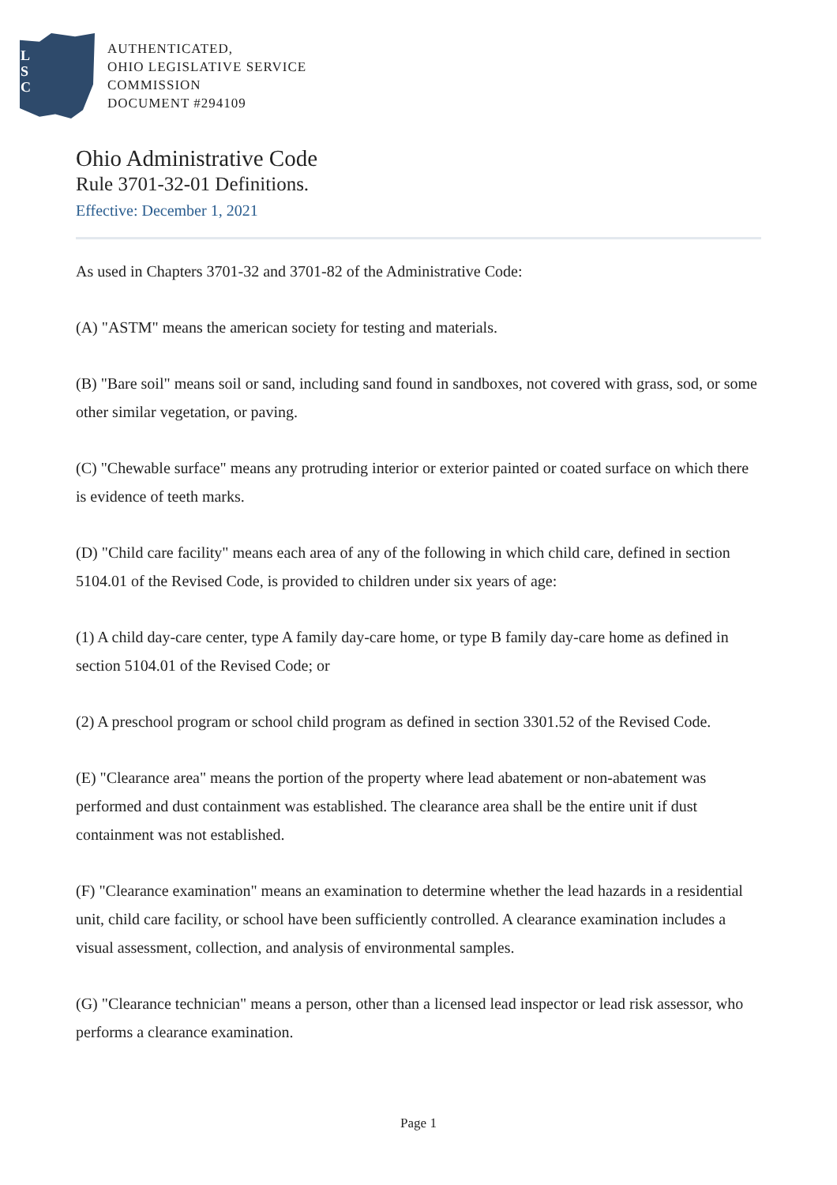L
S
C
AUTHENTICATED,
OHIO LEGISLATIVE SERVICE
COMMISSION
DOCUMENT #294109
Ohio Administrative Code
Rule 3701-32-01 Definitions.
Effective: December 1, 2021
As used in Chapters 3701-32 and 3701-82 of the Administrative Code:
(A) "ASTM" means the american society for testing and materials.
(B) "Bare soil" means soil or sand, including sand found in sandboxes, not covered with grass, sod, or some other similar vegetation, or paving.
(C) "Chewable surface" means any protruding interior or exterior painted or coated surface on which there is evidence of teeth marks.
(D) "Child care facility" means each area of any of the following in which child care, defined in section 5104.01 of the Revised Code, is provided to children under six years of age:
(1) A child day-care center, type A family day-care home, or type B family day-care home as defined in section 5104.01 of the Revised Code; or
(2) A preschool program or school child program as defined in section 3301.52 of the Revised Code.
(E) "Clearance area" means the portion of the property where lead abatement or non-abatement was performed and dust containment was established. The clearance area shall be the entire unit if dust containment was not established.
(F) "Clearance examination" means an examination to determine whether the lead hazards in a residential unit, child care facility, or school have been sufficiently controlled. A clearance examination includes a visual assessment, collection, and analysis of environmental samples.
(G) "Clearance technician" means a person, other than a licensed lead inspector or lead risk assessor, who performs a clearance examination.
Page 1